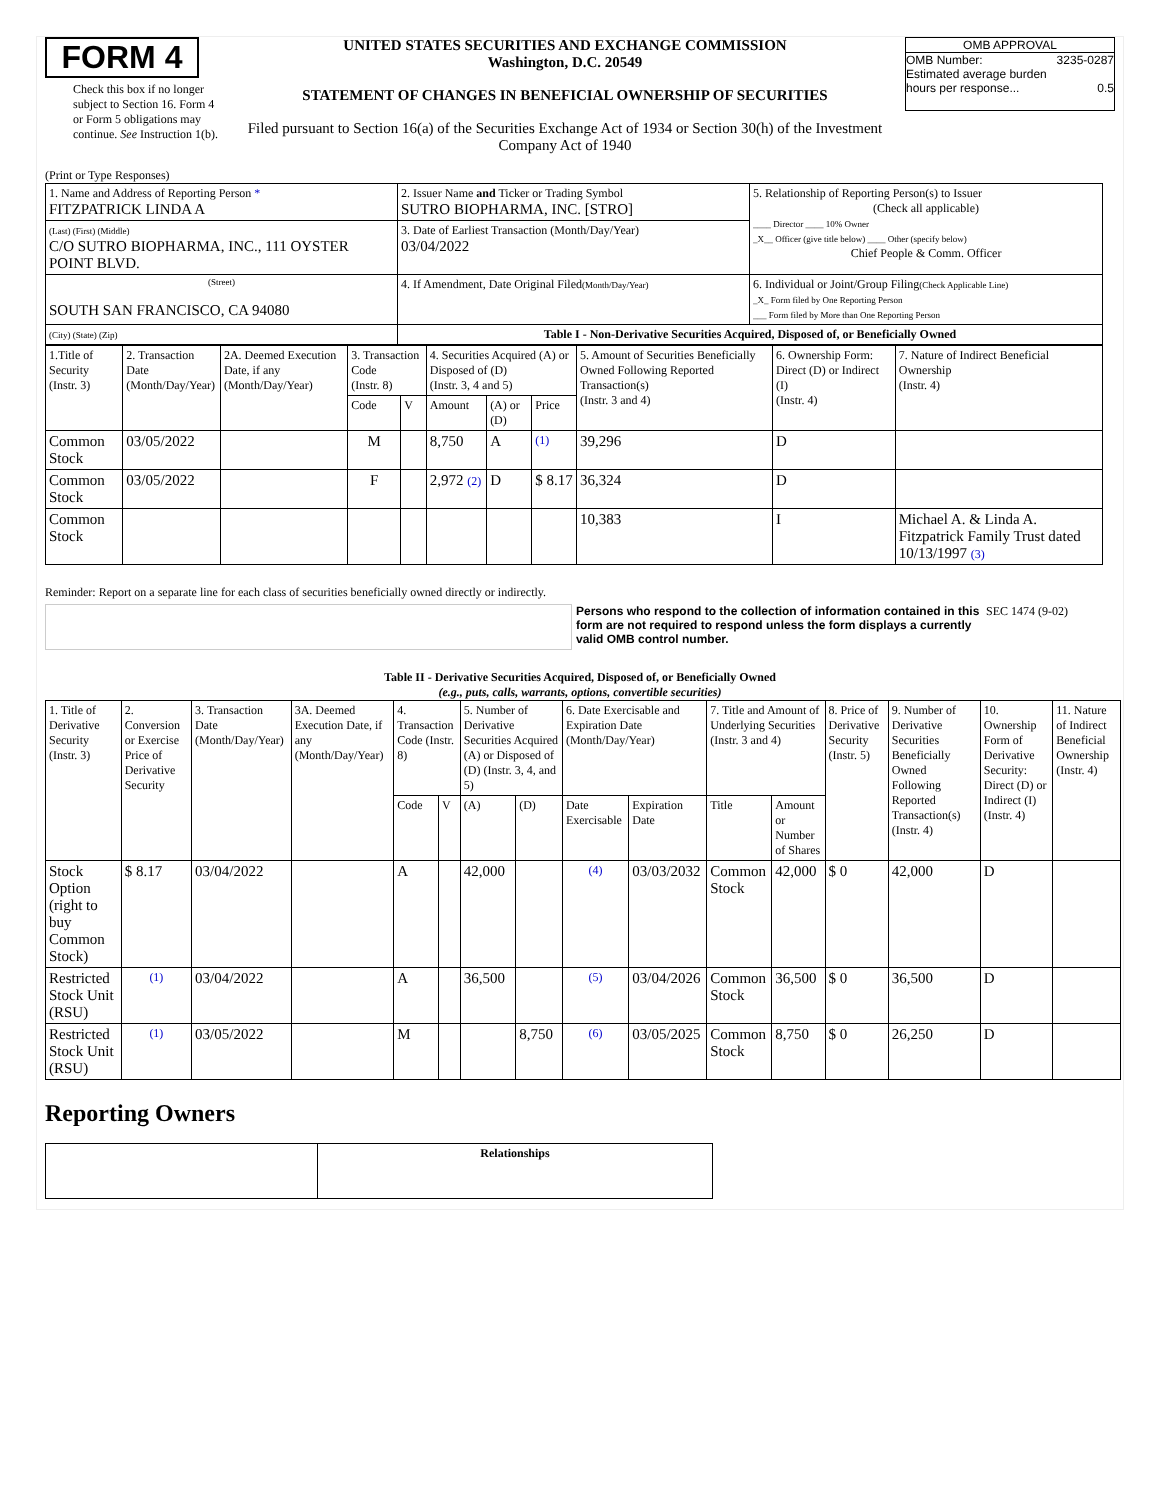FORM 4
Check this box if no longer subject to Section 16. Form 4 or Form 5 obligations may continue. See Instruction 1(b).
UNITED STATES SECURITIES AND EXCHANGE COMMISSION
Washington, D.C. 20549
STATEMENT OF CHANGES IN BENEFICIAL OWNERSHIP OF SECURITIES
Filed pursuant to Section 16(a) of the Securities Exchange Act of 1934 or Section 30(h) of the Investment Company Act of 1940
OMB APPROVAL
OMB Number: 3235-0287
Estimated average burden
hours per response... 0.5
(Print or Type Responses)
| 1. Name and Address of Reporting Person * FITZPATRICK LINDA A | 2. Issuer Name and Ticker or Trading Symbol SUTRO BIOPHARMA, INC. [STRO] | 5. Relationship of Reporting Person(s) to Issuer (Check all applicable) ____ Director ____ 10% Owner _X__ Officer (give title below) ____ Other (specify below) Chief People & Comm. Officer |
| (Last) (First) (Middle) C/O SUTRO BIOPHARMA, INC., 111 OYSTER POINT BLVD. | 3. Date of Earliest Transaction (Month/Day/Year) 03/04/2022 | |
| (Street) SOUTH SAN FRANCISCO, CA 94080 | 4. If Amendment, Date Original Filed (Month/Day/Year) | 6. Individual or Joint/Group Filing (Check Applicable Line) _X_ Form filed by One Reporting Person ___ Form filed by More than One Reporting Person |
| (City) (State) (Zip) | Table I - Non-Derivative Securities Acquired, Disposed of, or Beneficially Owned | |
| 1.Title of Security (Instr. 3) | 2. Transaction Date (Month/Day/Year) | 2A. Deemed Execution Date, if any (Month/Day/Year) | 3. Transaction Code (Instr. 8) | | 4. Securities Acquired (A) or Disposed of (D) (Instr. 3, 4 and 5) | | | 5. Amount of Securities Beneficially Owned Following Reported Transaction(s) (Instr. 3 and 4) | 6. Ownership Form: Direct (D) or Indirect (I) (Instr. 4) | 7. Nature of Indirect Beneficial Ownership (Instr. 4) |
| --- | --- | --- | --- | --- | --- | --- | --- | --- | --- | --- |
| | | | Code | V | Amount | (A) or (D) | Price | | | |
| Common Stock | 03/05/2022 | | M | | 8,750 | A | (1) | 39,296 | D | |
| Common Stock | 03/05/2022 | | F | | 2,972 (2) | D | $ 8.17 | 36,324 | D | |
| Common Stock | | | | | | | | 10,383 | I | Michael A. & Linda A. Fitzpatrick Family Trust dated 10/13/1997 (3) |
Reminder: Report on a separate line for each class of securities beneficially owned directly or indirectly.
Persons who respond to the collection of information contained in this form are not required to respond unless the form displays a currently valid OMB control number.
SEC 1474 (9-02)
Table II - Derivative Securities Acquired, Disposed of, or Beneficially Owned
(e.g., puts, calls, warrants, options, convertible securities)
| 1. Title of Derivative Security (Instr. 3) | 2. Conversion or Exercise Price of Derivative Security | 3. Transaction Date (Month/Day/Year) | 3A. Deemed Execution Date, if any (Month/Day/Year) | 4. Transaction Code (Instr. 8) | | 5. Number of Derivative Securities Acquired (A) or Disposed of (D) (Instr. 3, 4, and 5) | | 6. Date Exercisable and Expiration Date (Month/Day/Year) | | 7. Title and Amount of Underlying Securities (Instr. 3 and 4) | | 8. Price of Derivative Security (Instr. 5) | 9. Number of Derivative Securities Beneficially Owned Following Reported Transaction(s) (Instr. 4) | 10. Ownership Form of Derivative Security: Direct (D) or Indirect (I) (Instr. 4) | 11. Nature of Indirect Beneficial Ownership (Instr. 4) |
| --- | --- | --- | --- | --- | --- | --- | --- | --- | --- | --- | --- | --- | --- | --- | --- |
| | | | | Code | V | (A) | (D) | Date Exercisable | Expiration Date | Title | Amount or Number of Shares | | | | |
| Stock Option (right to buy Common Stock) | $ 8.17 | 03/04/2022 | | A | | 42,000 | | (4) | 03/03/2032 | Common Stock | 42,000 | $ 0 | 42,000 | D | |
| Restricted Stock Unit (RSU) | (1) | 03/04/2022 | | A | | 36,500 | | (5) | 03/04/2026 | Common Stock | 36,500 | $ 0 | 36,500 | D | |
| Restricted Stock Unit (RSU) | (1) | 03/05/2022 | | M | | | 8,750 | (6) | 03/05/2025 | Common Stock | 8,750 | $ 0 | 26,250 | D | |
Reporting Owners
| | Relationships |